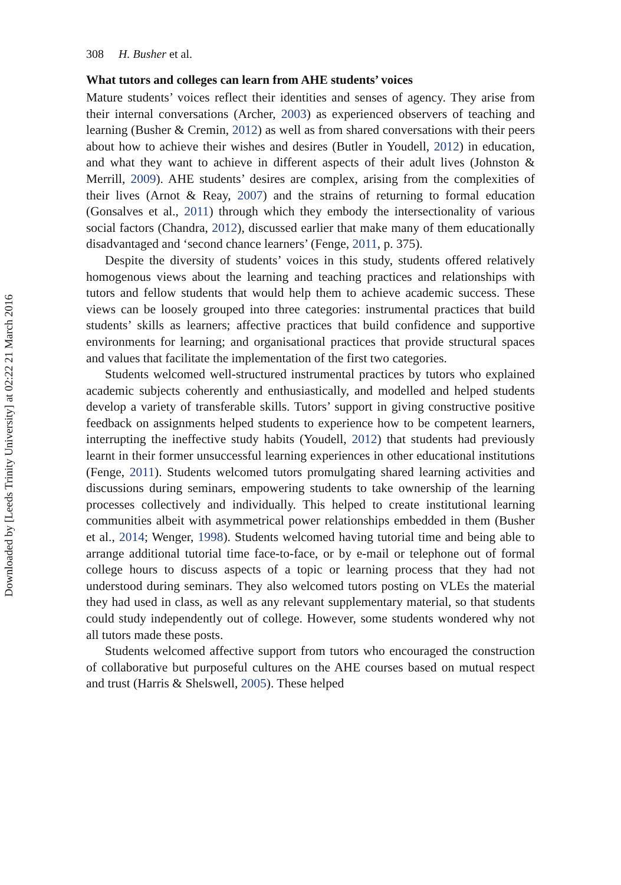Downloaded by [Leeds Trinity University] at 02:22 21 March 2016
308 H. Busher et al.
What tutors and colleges can learn from AHE students’ voices
Mature students’ voices reflect their identities and senses of agency. They arise from their internal conversations (Archer, 2003) as experienced observers of teaching and learning (Busher & Cremin, 2012) as well as from shared conversations with their peers about how to achieve their wishes and desires (Butler in Youdell, 2012) in education, and what they want to achieve in different aspects of their adult lives (Johnston & Merrill, 2009). AHE students’ desires are complex, arising from the complexities of their lives (Arnot & Reay, 2007) and the strains of returning to formal education (Gonsalves et al., 2011) through which they embody the intersectionality of various social factors (Chandra, 2012), discussed earlier that make many of them educationally disadvantaged and ‘second chance learners’ (Fenge, 2011, p. 375).
Despite the diversity of students’ voices in this study, students offered relatively homogenous views about the learning and teaching practices and relationships with tutors and fellow students that would help them to achieve academic success. These views can be loosely grouped into three categories: instrumental practices that build students’ skills as learners; affective practices that build confidence and supportive environments for learning; and organisational practices that provide structural spaces and values that facilitate the implementation of the first two categories.
Students welcomed well-structured instrumental practices by tutors who explained academic subjects coherently and enthusiastically, and modelled and helped students develop a variety of transferable skills. Tutors’ support in giving constructive positive feedback on assignments helped students to experience how to be competent learners, interrupting the ineffective study habits (Youdell, 2012) that students had previously learnt in their former unsuccessful learning experiences in other educational institutions (Fenge, 2011). Students welcomed tutors promulgating shared learning activities and discussions during seminars, empowering students to take ownership of the learning processes collectively and individually. This helped to create institutional learning communities albeit with asymmetrical power relationships embedded in them (Busher et al., 2014; Wenger, 1998). Students welcomed having tutorial time and being able to arrange additional tutorial time face-to-face, or by e-mail or telephone out of formal college hours to discuss aspects of a topic or learning process that they had not understood during seminars. They also welcomed tutors posting on VLEs the material they had used in class, as well as any relevant supplementary material, so that students could study independently out of college. However, some students wondered why not all tutors made these posts.
Students welcomed affective support from tutors who encouraged the construction of collaborative but purposeful cultures on the AHE courses based on mutual respect and trust (Harris & Shelswell, 2005). These helped